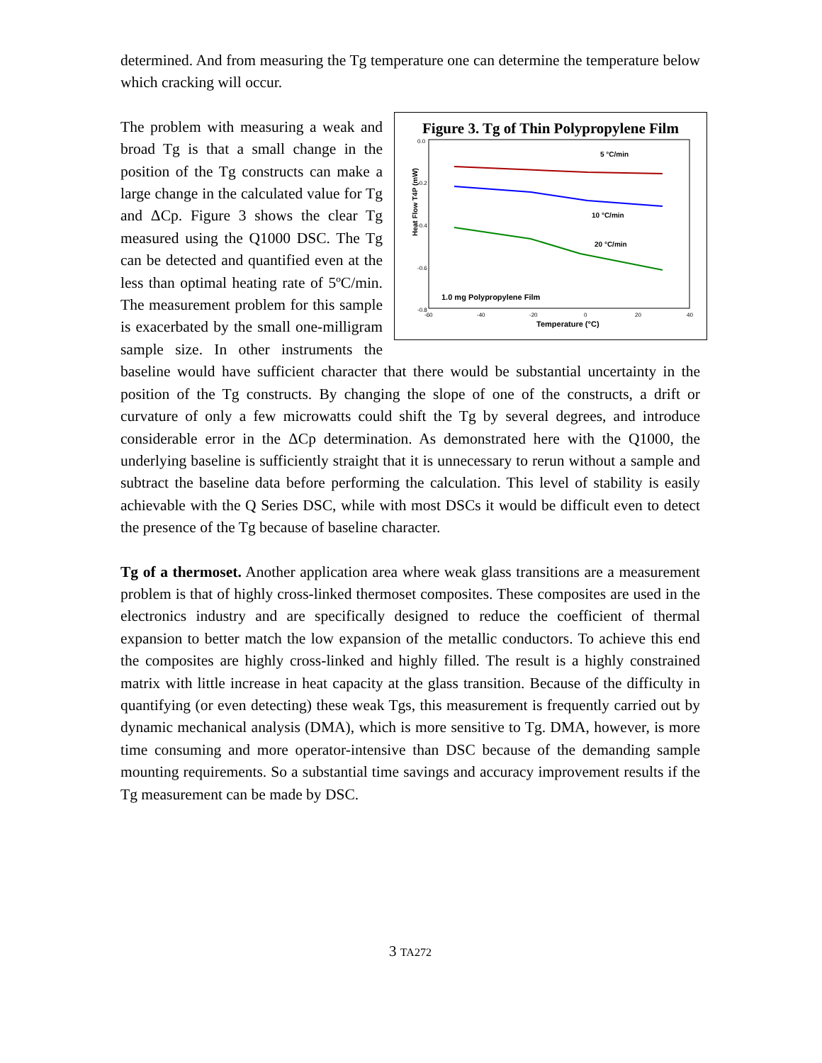determined. And from measuring the Tg temperature one can determine the temperature below which cracking will occur.
Figure 3. Tg of Thin Polypropylene Film
0.0
-0.2
-0.4
-0.6
-0.8
-60
-40
-20
0
20
40
Heat Flow T4P (mW)
5 °C/min
10 °C/min
20 °C/min
1.0 mg Polypropylene Film
Temperature (°C)
The problem with measuring a weak and broad Tg is that a small change in the position of the Tg constructs can make a large change in the calculated value for Tg and ΔCp. Figure 3 shows the clear Tg measured using the Q1000 DSC. The Tg can be detected and quantified even at the less than optimal heating rate of 5ºC/min. The measurement problem for this sample is exacerbated by the small one-milligram sample size. In other instruments the baseline would have sufficient character that there would be substantial uncertainty in the position of the Tg constructs. By changing the slope of one of the constructs, a drift or curvature of only a few microwatts could shift the Tg by several degrees, and introduce considerable error in the ΔCp determination. As demonstrated here with the Q1000, the underlying baseline is sufficiently straight that it is unnecessary to rerun without a sample and subtract the baseline data before performing the calculation. This level of stability is easily achievable with the Q Series DSC, while with most DSCs it would be difficult even to detect the presence of the Tg because of baseline character.
Tg of a thermoset. Another application area where weak glass transitions are a measurement problem is that of highly cross-linked thermoset composites. These composites are used in the electronics industry and are specifically designed to reduce the coefficient of thermal expansion to better match the low expansion of the metallic conductors. To achieve this end the composites are highly cross-linked and highly filled. The result is a highly constrained matrix with little increase in heat capacity at the glass transition. Because of the difficulty in quantifying (or even detecting) these weak Tgs, this measurement is frequently carried out by dynamic mechanical analysis (DMA), which is more sensitive to Tg. DMA, however, is more time consuming and more operator-intensive than DSC because of the demanding sample mounting requirements. So a substantial time savings and accuracy improvement results if the Tg measurement can be made by DSC.
3 TA272